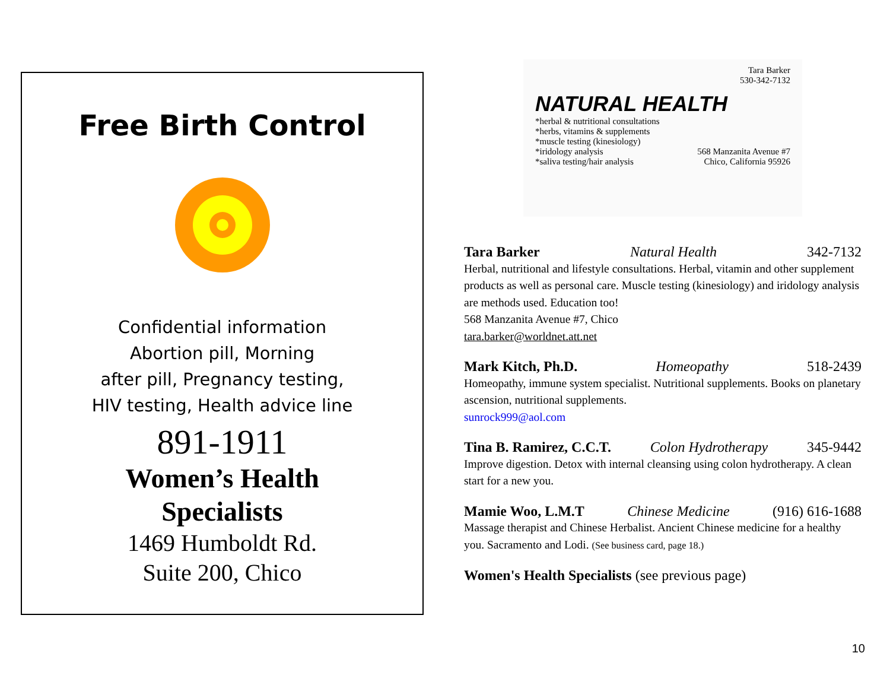Free Birth Control
Confidential information
Abortion pill, Morning
after pill, Pregnancy testing,
HIV testing, Health advice line
891-1911
Women’s Health
Specialists
1469 Humboldt Rd.
Suite 200, Chico
Tara Barker
530-342-7132
NATURAL HEALTH
*herbal & nutritional consultations
*herbs, vitamins & supplements
*muscle testing (kinesiology)
*iridology analysis
*saliva testing/hair analysis
568 Manzanita Avenue #7
Chico, California 95926
Tara Barker Natural Health 342-7132
Herbal, nutritional and lifestyle consultations. Herbal, vitamin and other supplement products as well as personal care. Muscle testing (kinesiology) and iridology analysis are methods used. Education too!
568 Manzanita Avenue #7, Chico
tara.barker@worldnet.att.net
Mark Kitch, Ph.D. Homeopathy 518-2439
Homeopathy, immune system specialist. Nutritional supplements. Books on planetary ascension, nutritional supplements.
sunrock999@aol.com
Tina B. Ramirez, C.C.T. Colon Hydrotherapy 345-9442
Improve digestion. Detox with internal cleansing using colon hydrotherapy. A clean start for a new you.
Mamie Woo, L.M.T Chinese Medicine (916) 616-1688
Massage therapist and Chinese Herbalist. Ancient Chinese medicine for a healthy you. Sacramento and Lodi. (See business card, page 18.)
Women's Health Specialists (see previous page)
10